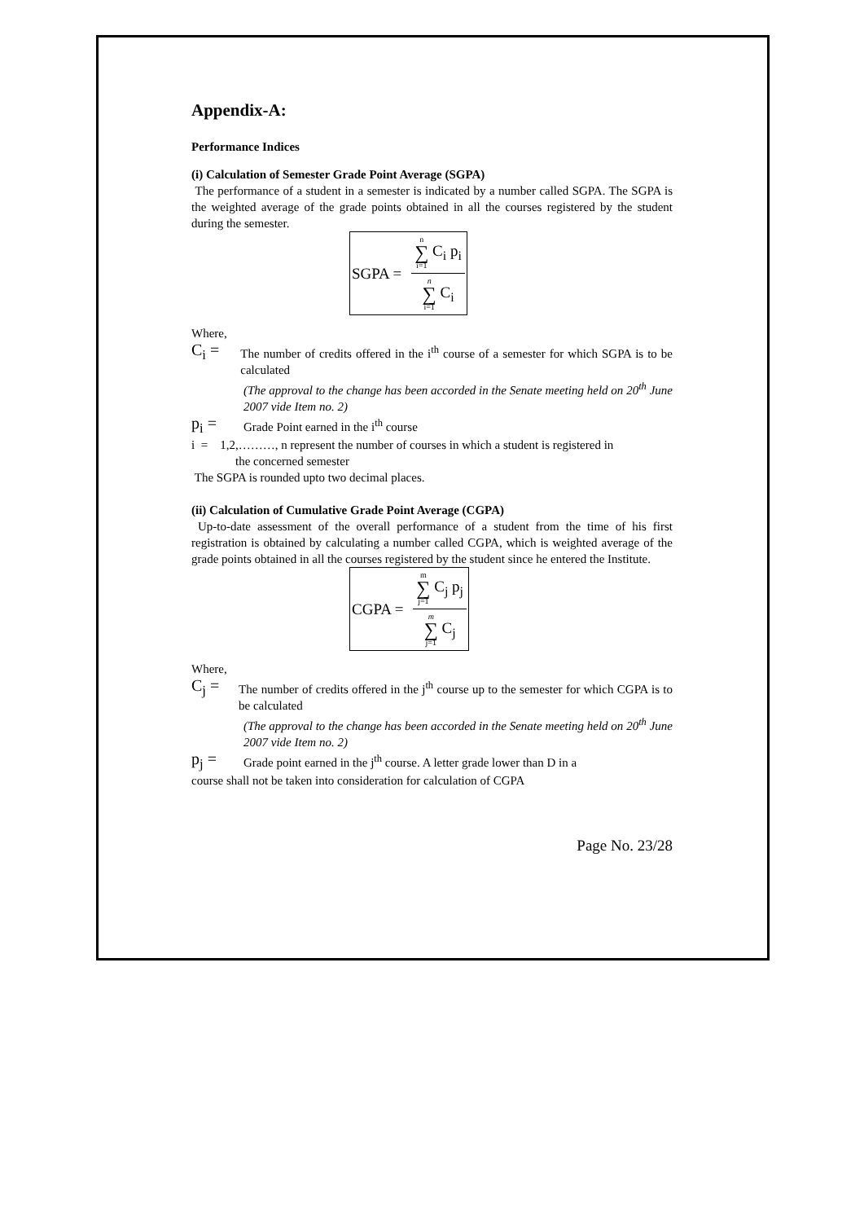Appendix-A:
Performance Indices
(i) Calculation of Semester Grade Point Average (SGPA)
The performance of a student in a semester is indicated by a number called SGPA. The SGPA is the weighted average of the grade points obtained in all the courses registered by the student during the semester.
SGPA =
n ∑ i=1 C<sub>i</sub> p<sub>i</sub>
n ∑ i=1 C<sub>i</sub>
Where,
C<sub>i</sub> =
The number of credits offered in the i<sup>th</sup> course of a semester for which SGPA is to be calculated
(The approval to the change has been accorded in the Senate meeting held on 20<sup>th</sup> June 2007 vide Item no. 2)
p<sub>i</sub> =
Grade Point earned in the i<sup>th</sup> course
i = 1,2,………, n represent the number of courses in which a student is registered in
the concerned semester
The SGPA is rounded upto two decimal places.
(ii) Calculation of Cumulative Grade Point Average (CGPA)
Up-to-date assessment of the overall performance of a student from the time of his first registration is obtained by calculating a number called CGPA, which is weighted average of the grade points obtained in all the courses registered by the student since he entered the Institute.
CGPA =
m ∑ j=1 C<sub>j</sub> p<sub>j</sub>
m ∑ j=1 C<sub>j</sub>
Where,
C<sub>j</sub> =
The number of credits offered in the j<sup>th</sup> course up to the semester for which CGPA is to be calculated
(The approval to the change has been accorded in the Senate meeting held on 20<sup>th</sup> June 2007 vide Item no. 2)
p<sub>j</sub> =
Grade point earned in the j<sup>th</sup> course. A letter grade lower than D in a
course shall not be taken into consideration for calculation of CGPA
Page No. 23/28